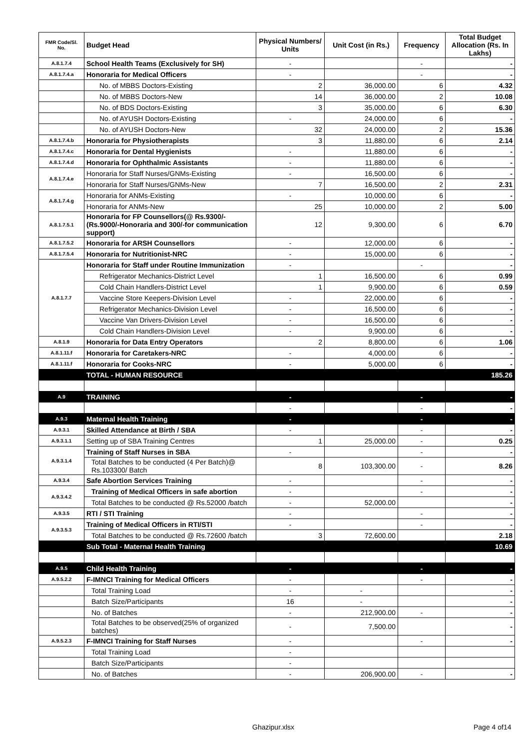| FMR Code/Sl. No. | Budget Head | Physical Numbers/ Units | Unit Cost (in Rs.) | Frequency | Total Budget Allocation (Rs. In Lakhs) |
| --- | --- | --- | --- | --- | --- |
| A.8.1.7.4 | School Health Teams (Exclusively for SH) | - | | - | - |
| A.8.1.7.4.a | Honoraria for Medical Officers | - | | - | - |
| | No. of MBBS Doctors-Existing | 2 | 36,000.00 | 6 | 4.32 |
| | No. of MBBS Doctors-New | 14 | 36,000.00 | 2 | 10.08 |
| | No. of BDS Doctors-Existing | 3 | 35,000.00 | 6 | 6.30 |
| | No. of AYUSH Doctors-Existing | - | 24,000.00 | 6 | - |
| | No. of AYUSH Doctors-New | 32 | 24,000.00 | 2 | 15.36 |
| A.8.1.7.4.b | Honoraria for Physiotherapists | 3 | 11,880.00 | 6 | 2.14 |
| A.8.1.7.4.c | Honoraria for Dental Hygienists | - | 11,880.00 | 6 | - |
| A.8.1.7.4.d | Honoraria for Ophthalmic Assistants | - | 11,880.00 | 6 | - |
| A.8.1.7.4.e | Honoraria for Staff Nurses/GNMs-Existing | - | 16,500.00 | 6 | - |
| | Honoraria for Staff Nurses/GNMs-New | 7 | 16,500.00 | 2 | 2.31 |
| A.8.1.7.4.g | Honoraria for ANMs-Existing | - | 10,000.00 | 6 | - |
| | Honoraria for ANMs-New | 25 | 10,000.00 | 2 | 5.00 |
| A.8.1.7.5.1 | Honoraria for FP Counsellors(@ Rs.9300/- (Rs.9000/-Honoraria and 300/-for communication support) | 12 | 9,300.00 | 6 | 6.70 |
| A.8.1.7.5.2 | Honoraria for ARSH Counsellors | - | 12,000.00 | 6 | - |
| A.8.1.7.5.4 | Honoraria for Nutritionist-NRC | - | 15,000.00 | 6 | - |
| A.8.1.7.7 | Honoraria for Staff under Routine Immunization | - | | - | - |
| | Refrigerator Mechanics-District Level | 1 | 16,500.00 | 6 | 0.99 |
| | Cold Chain Handlers-District Level | 1 | 9,900.00 | 6 | 0.59 |
| | Vaccine Store Keepers-Division Level | - | 22,000.00 | 6 | - |
| | Refrigerator Mechanics-Division Level | - | 16,500.00 | 6 | - |
| | Vaccine Van Drivers-Division Level | - | 16,500.00 | 6 | - |
| | Cold Chain Handlers-Division Level | - | 9,900.00 | 6 | - |
| A.8.1.9 | Honoraria for Data Entry Operators | 2 | 8,800.00 | 6 | 1.06 |
| A.8.1.11.f | Honoraria for Caretakers-NRC | - | 4,000.00 | 6 | - |
| A.8.1.11.f | Honoraria for Cooks-NRC | - | 5,000.00 | 6 | - |
| | TOTAL - HUMAN RESOURCE | | | | 185.26 |
| A.9 | TRAINING | - | | - | - |
| | | - | | - | - |
| A.9.3 | Maternal Health Training | - | | - | - |
| A.9.3.1 | Skilled Attendance at Birth / SBA | - | | - | - |
| A.9.3.1.1 | Setting up of SBA Training Centres | 1 | 25,000.00 | - | 0.25 |
| A.9.3.1.4 | Training of Staff Nurses in SBA | - | | - | - |
| | Total Batches to be conducted (4 Per Batch)@ Rs.103300/ Batch | 8 | 103,300.00 | - | 8.26 |
| A.9.3.4 | Safe Abortion Services Training | - | | - | - |
| A.9.3.4.2 | Training of Medical Officers in safe abortion | - | | - | - |
| | Total Batches to be conducted @ Rs.52000 /batch | - | 52,000.00 | | - |
| A.9.3.5 | RTI / STI Training | - | | - | - |
| A.9.3.5.3 | Training of Medical Officers in RTI/STI | - | | - | - |
| | Total Batches to be conducted @ Rs.72600 /batch | 3 | 72,600.00 | | 2.18 |
| | Sub Total - Maternal Health Training | | | | 10.69 |
| A.9.5 | Child Health Training | - | | - | - |
| A.9.5.2.2 | F-IMNCI Training for Medical Officers | - | | - | - |
| | Total Training Load | - | - | | - |
| | Batch Size/Participants | 16 | - | | - |
| | No. of Batches | - | 212,900.00 | - | - |
| | Total Batches to be observed(25% of organized batches) | - | 7,500.00 | | - |
| A.9.5.2.3 | F-IMNCI Training for Staff Nurses | - | | - | - |
| | Total Training Load | - | | | |
| | Batch Size/Participants | - | | | |
| | No. of Batches | - | 206,900.00 | - | - |
Ghazipur.xlsx Page 4 of14